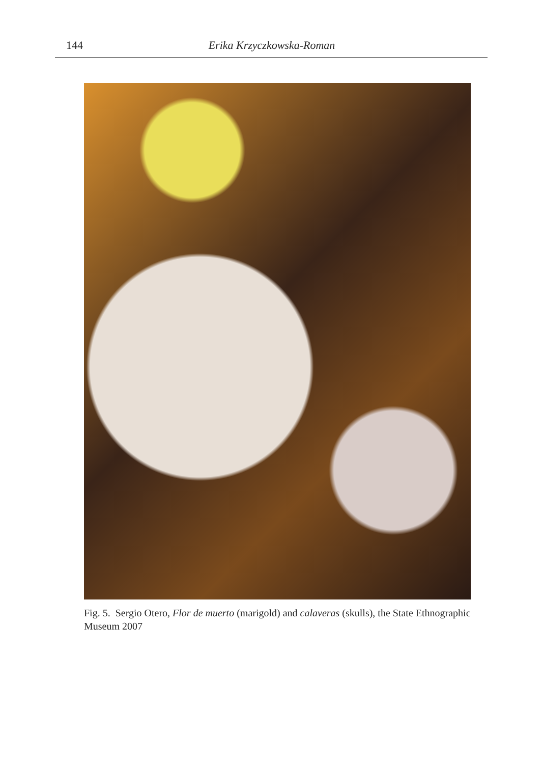144 Erika Krzyczkowska-Roman
Fig. 5. Sergio Otero, Flor de muerto (marigold) and calaveras (skulls), the State Ethnographic Museum 2007